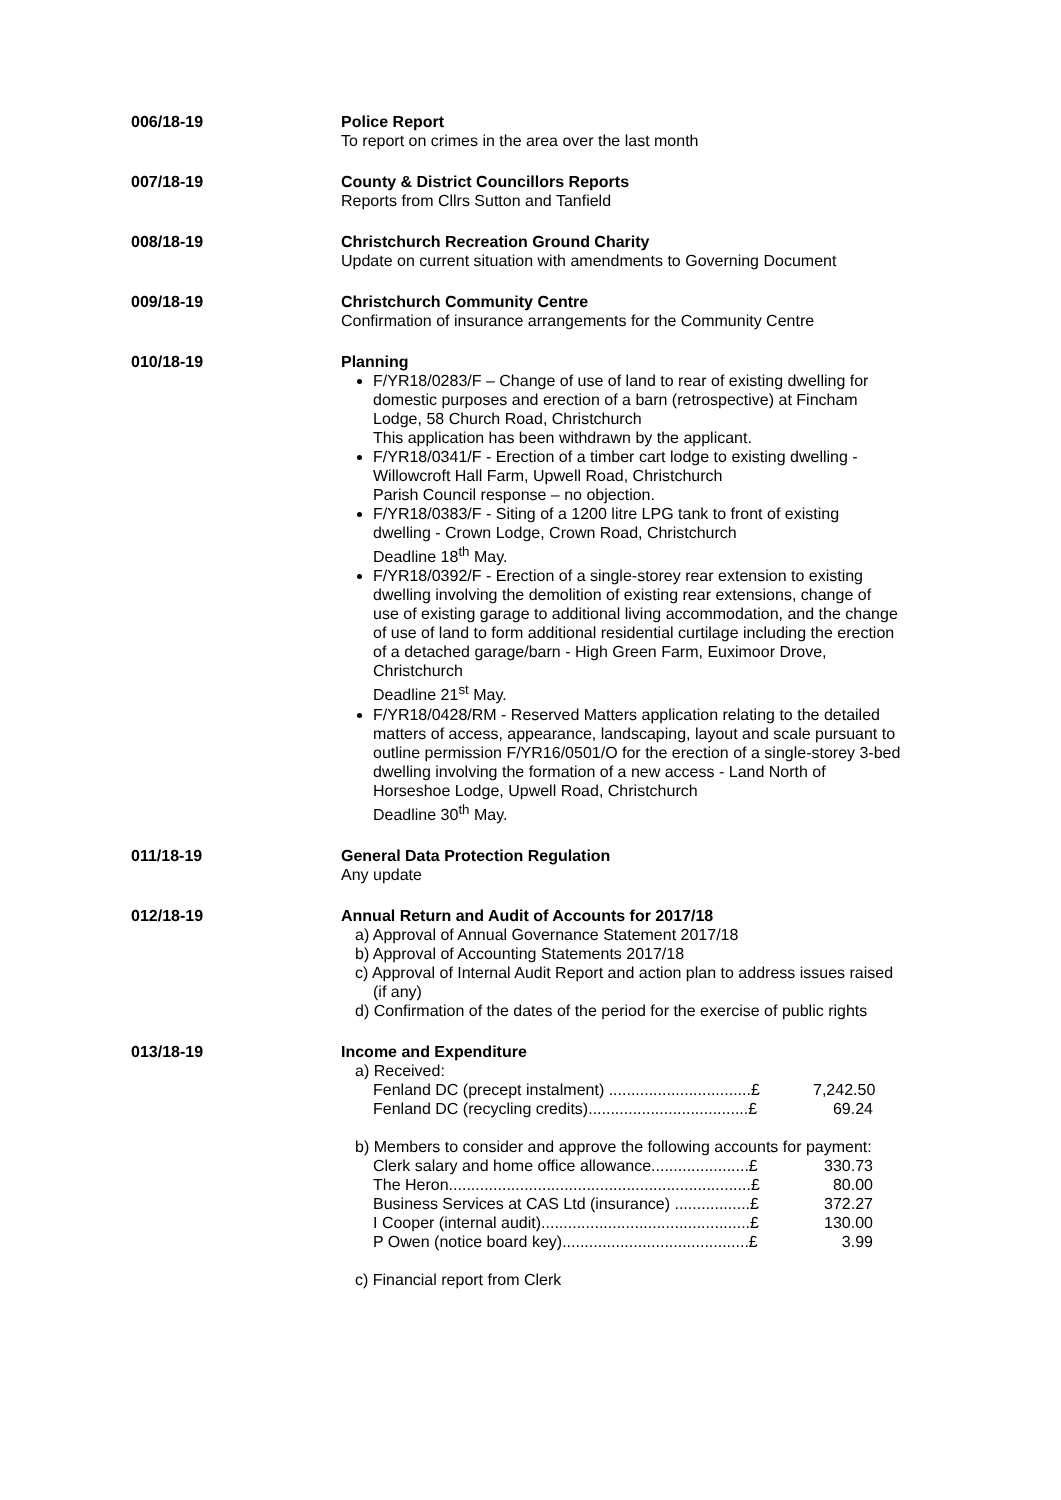006/18-19 Police Report
To report on crimes in the area over the last month
007/18-19 County & District Councillors Reports
Reports from Cllrs Sutton and Tanfield
008/18-19 Christchurch Recreation Ground Charity
Update on current situation with amendments to Governing Document
009/18-19 Christchurch Community Centre
Confirmation of insurance arrangements for the Community Centre
010/18-19 Planning
F/YR18/0283/F – Change of use of land to rear of existing dwelling for domestic purposes and erection of a barn (retrospective) at Fincham Lodge, 58 Church Road, Christchurch
This application has been withdrawn by the applicant.
F/YR18/0341/F - Erection of a timber cart lodge to existing dwelling - Willowcroft Hall Farm, Upwell Road, Christchurch
Parish Council response – no objection.
F/YR18/0383/F - Siting of a 1200 litre LPG tank to front of existing dwelling - Crown Lodge, Crown Road, Christchurch
Deadline 18<sup>th</sup> May.
F/YR18/0392/F - Erection of a single-storey rear extension to existing dwelling involving the demolition of existing rear extensions, change of use of existing garage to additional living accommodation, and the change of use of land to form additional residential curtilage including the erection of a detached garage/barn - High Green Farm, Euximoor Drove, Christchurch
Deadline 21<sup>st</sup> May.
F/YR18/0428/RM - Reserved Matters application relating to the detailed matters of access, appearance, landscaping, layout and scale pursuant to outline permission F/YR16/0501/O for the erection of a single-storey 3-bed dwelling involving the formation of a new access - Land North of Horseshoe Lodge, Upwell Road, Christchurch
Deadline 30<sup>th</sup> May.
011/18-19 General Data Protection Regulation
Any update
012/18-19 Annual Return and Audit of Accounts for 2017/18
a) Approval of Annual Governance Statement 2017/18
b) Approval of Accounting Statements 2017/18
c) Approval of Internal Audit Report and action plan to address issues raised (if any)
d) Confirmation of the dates of the period for the exercise of public rights
013/18-19 Income and Expenditure
a) Received:
Fenland DC (precept instalment) ................................£ 7,242.50
Fenland DC (recycling credits)....................................£ 69.24
b) Members to consider and approve the following accounts for payment:
Clerk salary and home office allowance......................£ 330.73
The Heron....................................................................£ 80.00
Business Services at CAS Ltd (insurance) .................£ 372.27
I Cooper (internal audit)...............................................£ 130.00
P Owen (notice board key)..........................................£ 3.99
c) Financial report from Clerk